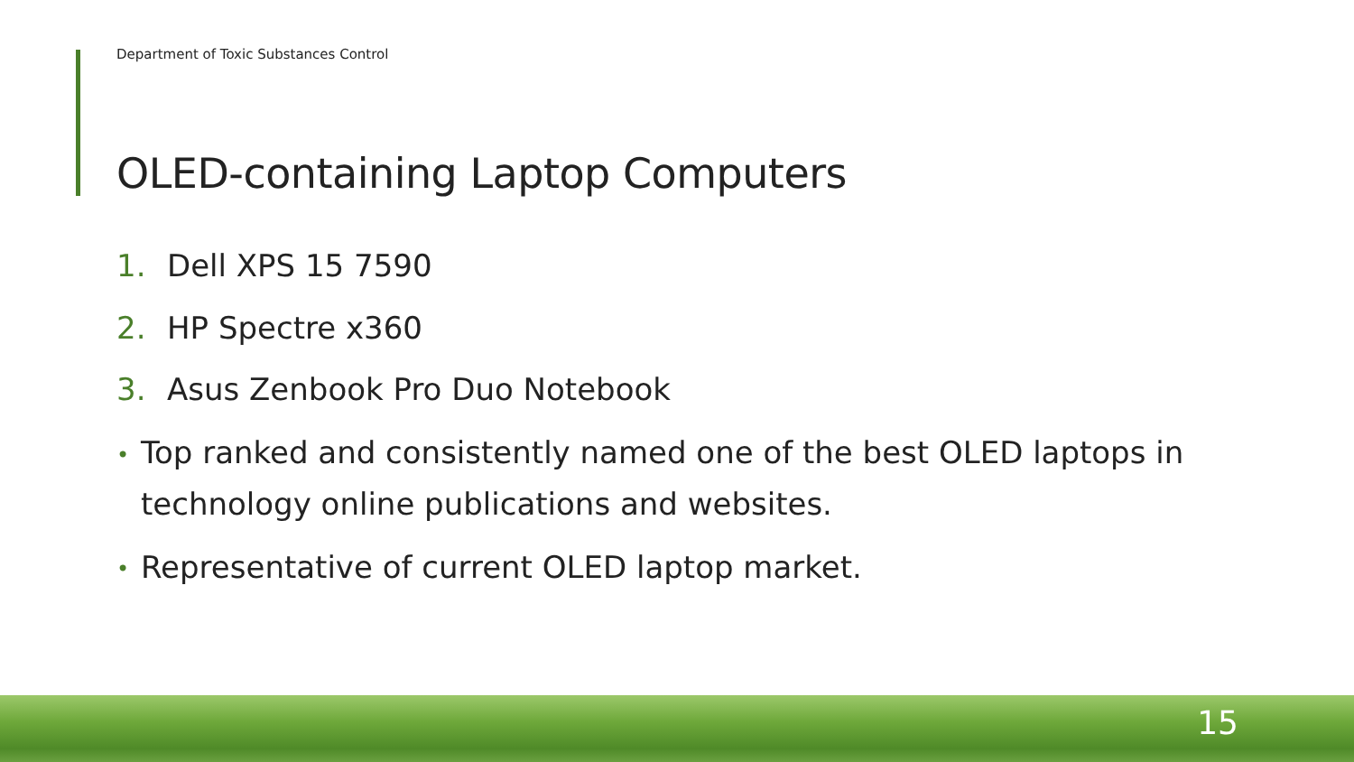Department of Toxic Substances Control
OLED-containing Laptop Computers
1. Dell XPS 15 7590
2. HP Spectre x360
3. Asus Zenbook Pro Duo Notebook
• Top ranked and consistently named one of the best OLED laptops in technology online publications and websites.
• Representative of current OLED laptop market.
15